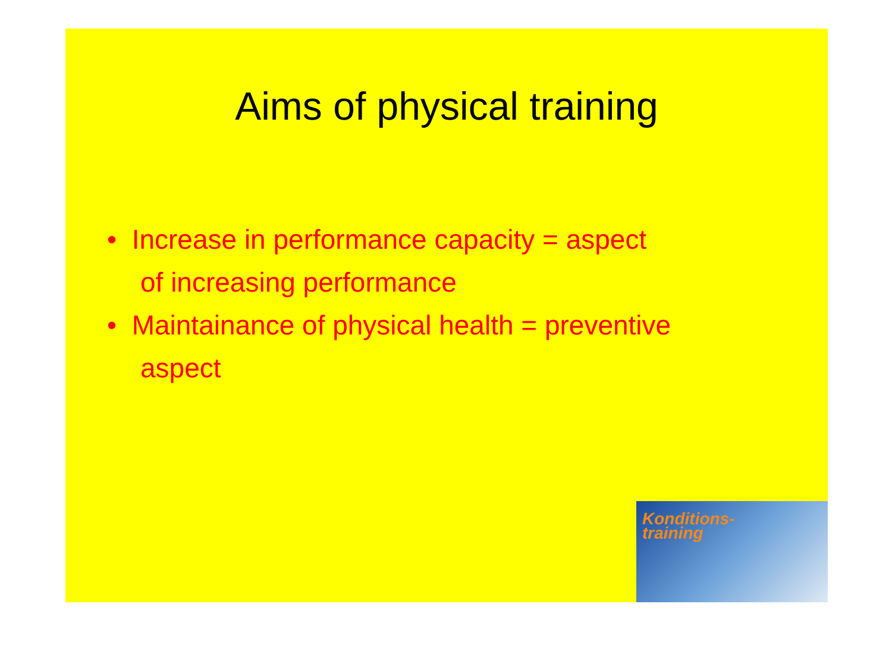Aims of physical training
• Increase in performance capacity = aspect of increasing performance
• Maintainance of physical health = preventive aspect
Konditions-
training